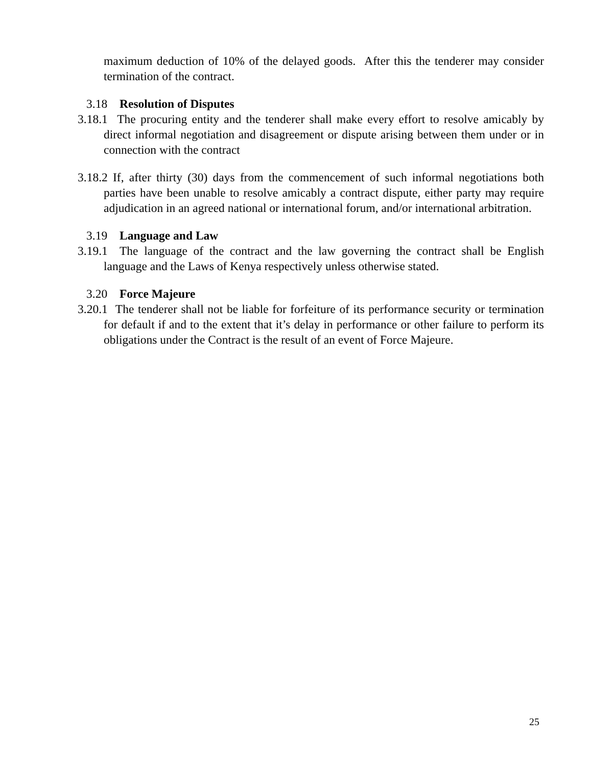maximum deduction of 10% of the delayed goods. After this the tenderer may consider termination of the contract.
3.18 Resolution of Disputes
3.18.1 The procuring entity and the tenderer shall make every effort to resolve amicably by direct informal negotiation and disagreement or dispute arising between them under or in connection with the contract
3.18.2 If, after thirty (30) days from the commencement of such informal negotiations both parties have been unable to resolve amicably a contract dispute, either party may require adjudication in an agreed national or international forum, and/or international arbitration.
3.19 Language and Law
3.19.1 The language of the contract and the law governing the contract shall be English language and the Laws of Kenya respectively unless otherwise stated.
3.20 Force Majeure
3.20.1 The tenderer shall not be liable for forfeiture of its performance security or termination for default if and to the extent that it’s delay in performance or other failure to perform its obligations under the Contract is the result of an event of Force Majeure.
25